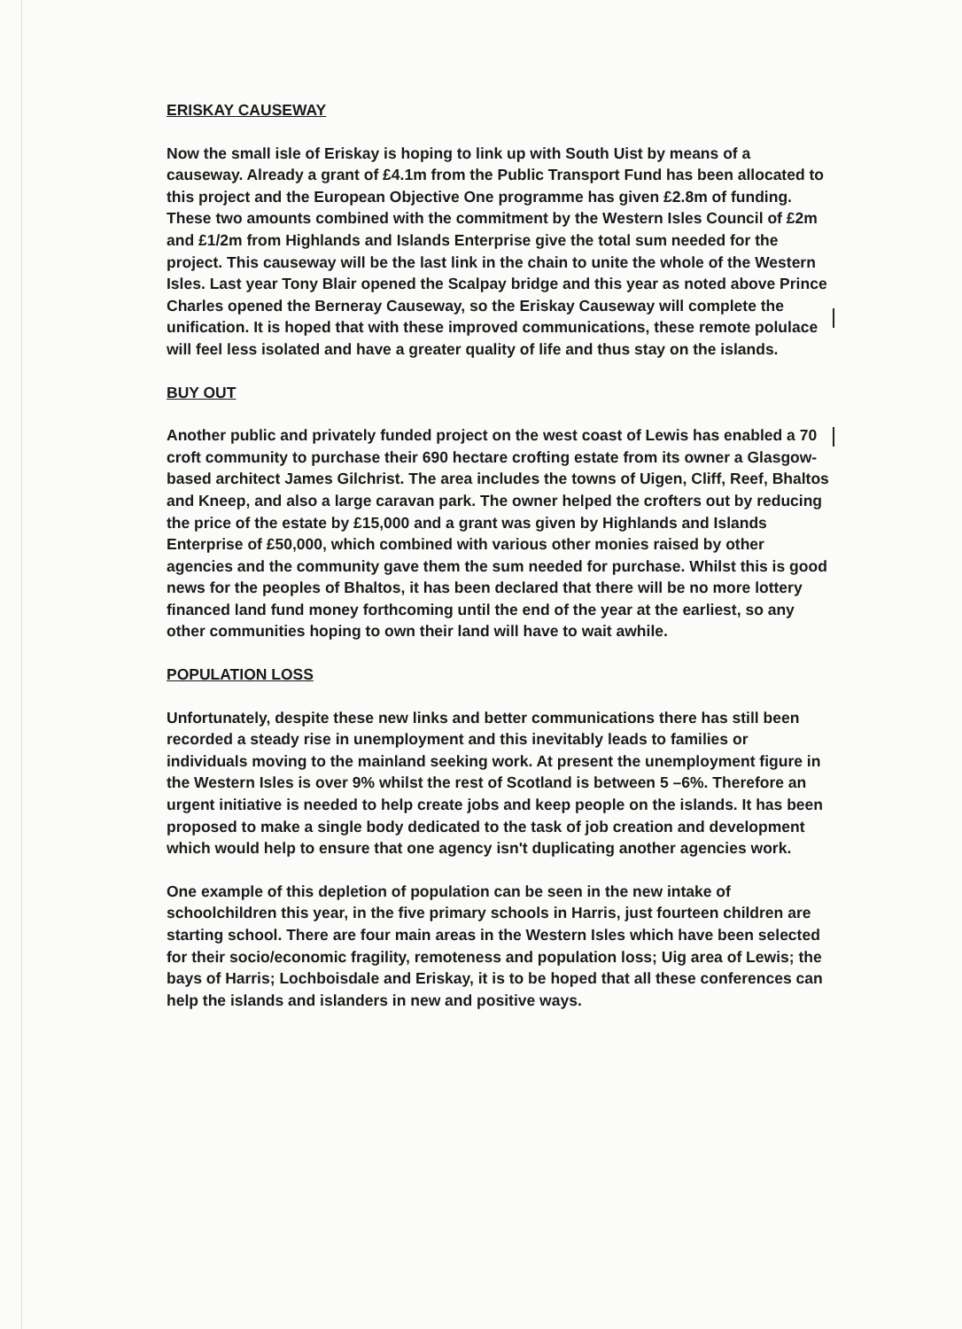ERISKAY CAUSEWAY
Now the small isle of Eriskay is hoping to link up with South Uist by means of a causeway. Already a grant of £4.1m from the Public Transport Fund has been allocated to this project and the European Objective One programme has given £2.8m of funding. These two amounts combined with the commitment by the Western Isles Council of £2m and £1/2m from Highlands and Islands Enterprise give the total sum needed for the project. This causeway will be the last link in the chain to unite the whole of the Western Isles. Last year Tony Blair opened the Scalpay bridge and this year as noted above Prince Charles opened the Berneray Causeway, so the Eriskay Causeway will complete the unification. It is hoped that with these improved communications, these remote polulace will feel less isolated and have a greater quality of life and thus stay on the islands.
BUY OUT
Another public and privately funded project on the west coast of Lewis has enabled a 70 croft community to purchase their 690 hectare crofting estate from its owner a Glasgow-based architect James Gilchrist. The area includes the towns of Uigen, Cliff, Reef, Bhaltos and Kneep, and also a large caravan park. The owner helped the crofters out by reducing the price of the estate by £15,000 and a grant was given by Highlands and Islands Enterprise of £50,000, which combined with various other monies raised by other agencies and the community gave them the sum needed for purchase. Whilst this is good news for the peoples of Bhaltos, it has been declared that there will be no more lottery financed land fund money forthcoming until the end of the year at the earliest, so any other communities hoping to own their land will have to wait awhile.
POPULATION LOSS
Unfortunately, despite these new links and better communications there has still been recorded a steady rise in unemployment and this inevitably leads to families or individuals moving to the mainland seeking work. At present the unemployment figure in the Western Isles is over 9% whilst the rest of Scotland is between 5 –6%. Therefore an urgent initiative is needed to help create jobs and keep people on the islands. It has been proposed to make a single body dedicated to the task of job creation and development which would help to ensure that one agency isn't duplicating another agencies work.
One example of this depletion of population can be seen in the new intake of schoolchildren this year, in the five primary schools in Harris, just fourteen children are starting school. There are four main areas in the Western Isles which have been selected for their socio/economic fragility, remoteness and population loss; Uig area of Lewis; the bays of Harris; Lochboisdale and Eriskay, it is to be hoped that all these conferences can help the islands and islanders in new and positive ways.